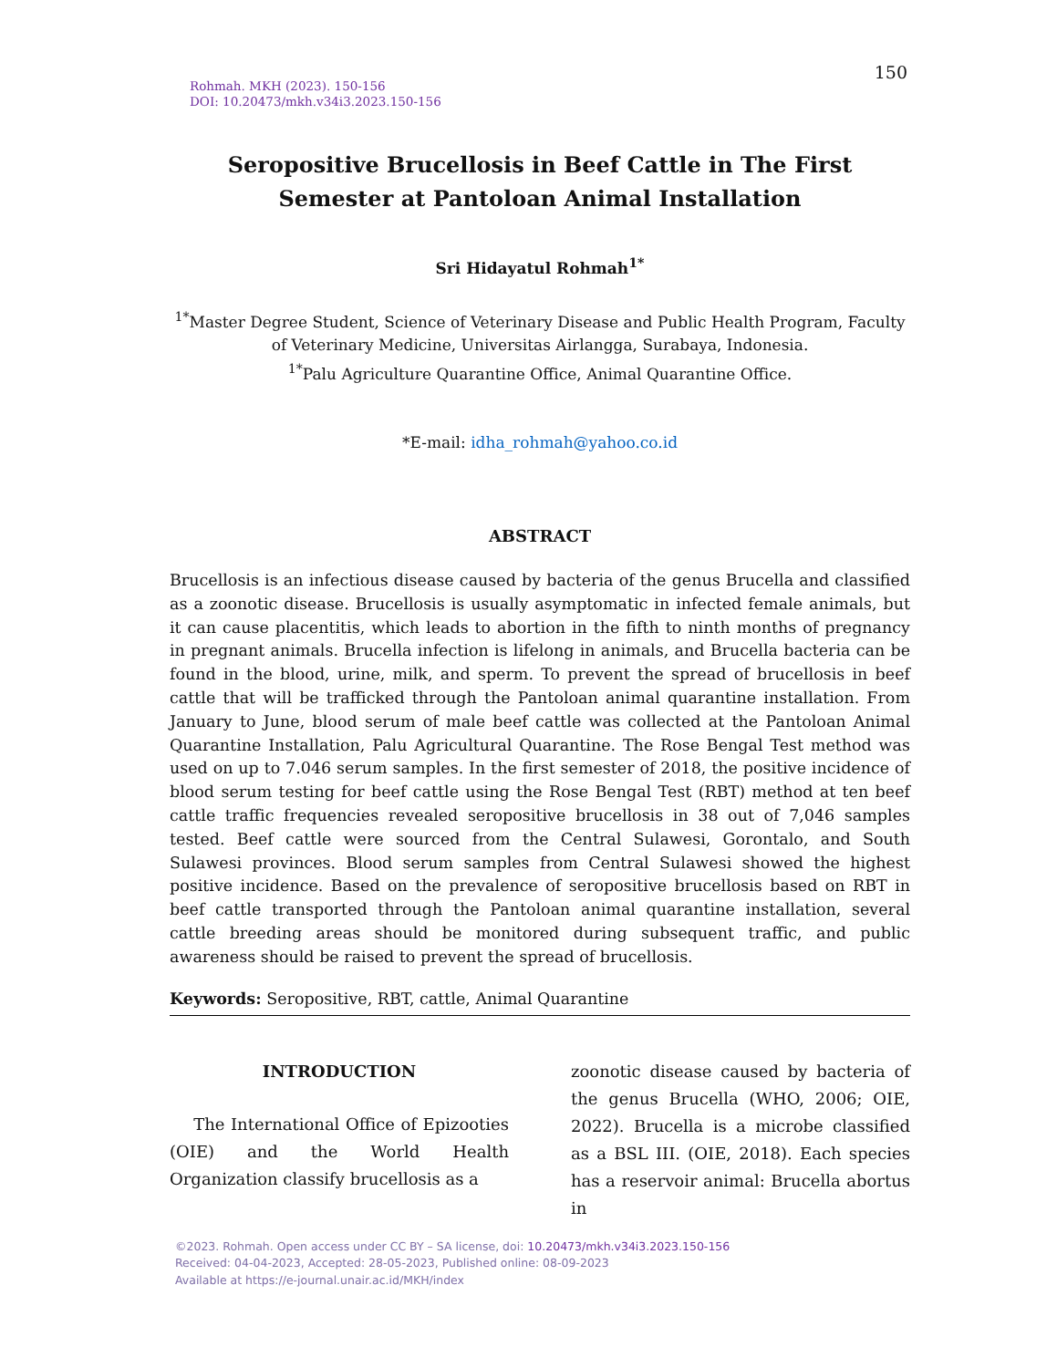150
Rohmah. MKH (2023). 150-156
DOI: 10.20473/mkh.v34i3.2023.150-156
Seropositive Brucellosis in Beef Cattle in The First Semester at Pantoloan Animal Installation
Sri Hidayatul Rohmah<sup>1*</sup>
<sup>1*</sup>Master Degree Student, Science of Veterinary Disease and Public Health Program, Faculty of Veterinary Medicine, Universitas Airlangga, Surabaya, Indonesia.
<sup>1*</sup>Palu Agriculture Quarantine Office, Animal Quarantine Office.
*E-mail: idha_rohmah@yahoo.co.id
ABSTRACT
Brucellosis is an infectious disease caused by bacteria of the genus Brucella and classified as a zoonotic disease. Brucellosis is usually asymptomatic in infected female animals, but it can cause placentitis, which leads to abortion in the fifth to ninth months of pregnancy in pregnant animals. Brucella infection is lifelong in animals, and Brucella bacteria can be found in the blood, urine, milk, and sperm. To prevent the spread of brucellosis in beef cattle that will be trafficked through the Pantoloan animal quarantine installation. From January to June, blood serum of male beef cattle was collected at the Pantoloan Animal Quarantine Installation, Palu Agricultural Quarantine. The Rose Bengal Test method was used on up to 7.046 serum samples. In the first semester of 2018, the positive incidence of blood serum testing for beef cattle using the Rose Bengal Test (RBT) method at ten beef cattle traffic frequencies revealed seropositive brucellosis in 38 out of 7,046 samples tested. Beef cattle were sourced from the Central Sulawesi, Gorontalo, and South Sulawesi provinces. Blood serum samples from Central Sulawesi showed the highest positive incidence. Based on the prevalence of seropositive brucellosis based on RBT in beef cattle transported through the Pantoloan animal quarantine installation, several cattle breeding areas should be monitored during subsequent traffic, and public awareness should be raised to prevent the spread of brucellosis.
Keywords: Seropositive, RBT, cattle, Animal Quarantine
INTRODUCTION
The International Office of Epizooties (OIE) and the World Health Organization classify brucellosis as a
zoonotic disease caused by bacteria of the genus Brucella (WHO, 2006; OIE, 2022). Brucella is a microbe classified as a BSL III. (OIE, 2018). Each species has a reservoir animal: Brucella abortus in
©2023. Rohmah. Open access under CC BY – SA license, doi: 10.20473/mkh.v34i3.2023.150-156
Received: 04-04-2023, Accepted: 28-05-2023, Published online: 08-09-2023
Available at https://e-journal.unair.ac.id/MKH/index